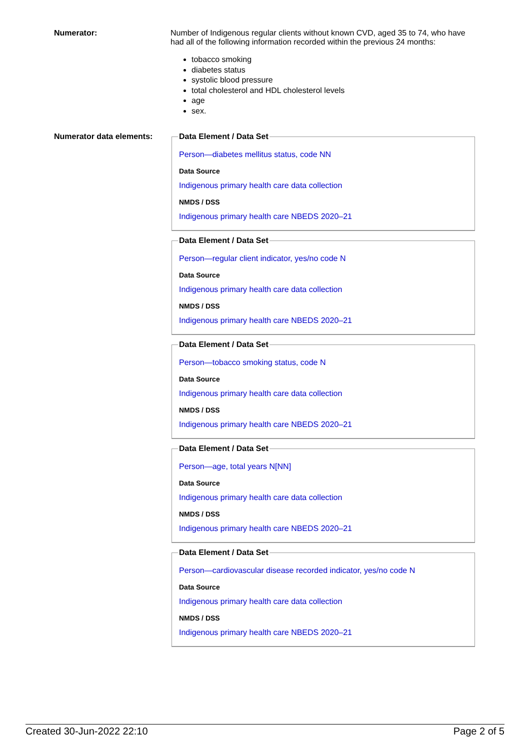Numerator: Number of Indigenous regular clients without known CVD, aged 35 to 74, who have had all of the following information recorded within the previous 24 months:
tobacco smoking
diabetes status
systolic blood pressure
total cholesterol and HDL cholesterol levels
age
sex.
Numerator data elements:
Data Element / Data Set
Person—diabetes mellitus status, code NN
Data Source
Indigenous primary health care data collection
NMDS / DSS
Indigenous primary health care NBEDS 2020–21
Data Element / Data Set
Person—regular client indicator, yes/no code N
Data Source
Indigenous primary health care data collection
NMDS / DSS
Indigenous primary health care NBEDS 2020–21
Data Element / Data Set
Person—tobacco smoking status, code N
Data Source
Indigenous primary health care data collection
NMDS / DSS
Indigenous primary health care NBEDS 2020–21
Data Element / Data Set
Person—age, total years N[NN]
Data Source
Indigenous primary health care data collection
NMDS / DSS
Indigenous primary health care NBEDS 2020–21
Data Element / Data Set
Person—cardiovascular disease recorded indicator, yes/no code N
Data Source
Indigenous primary health care data collection
NMDS / DSS
Indigenous primary health care NBEDS 2020–21
Created 30-Jun-2022 22:10 Page 2 of 5